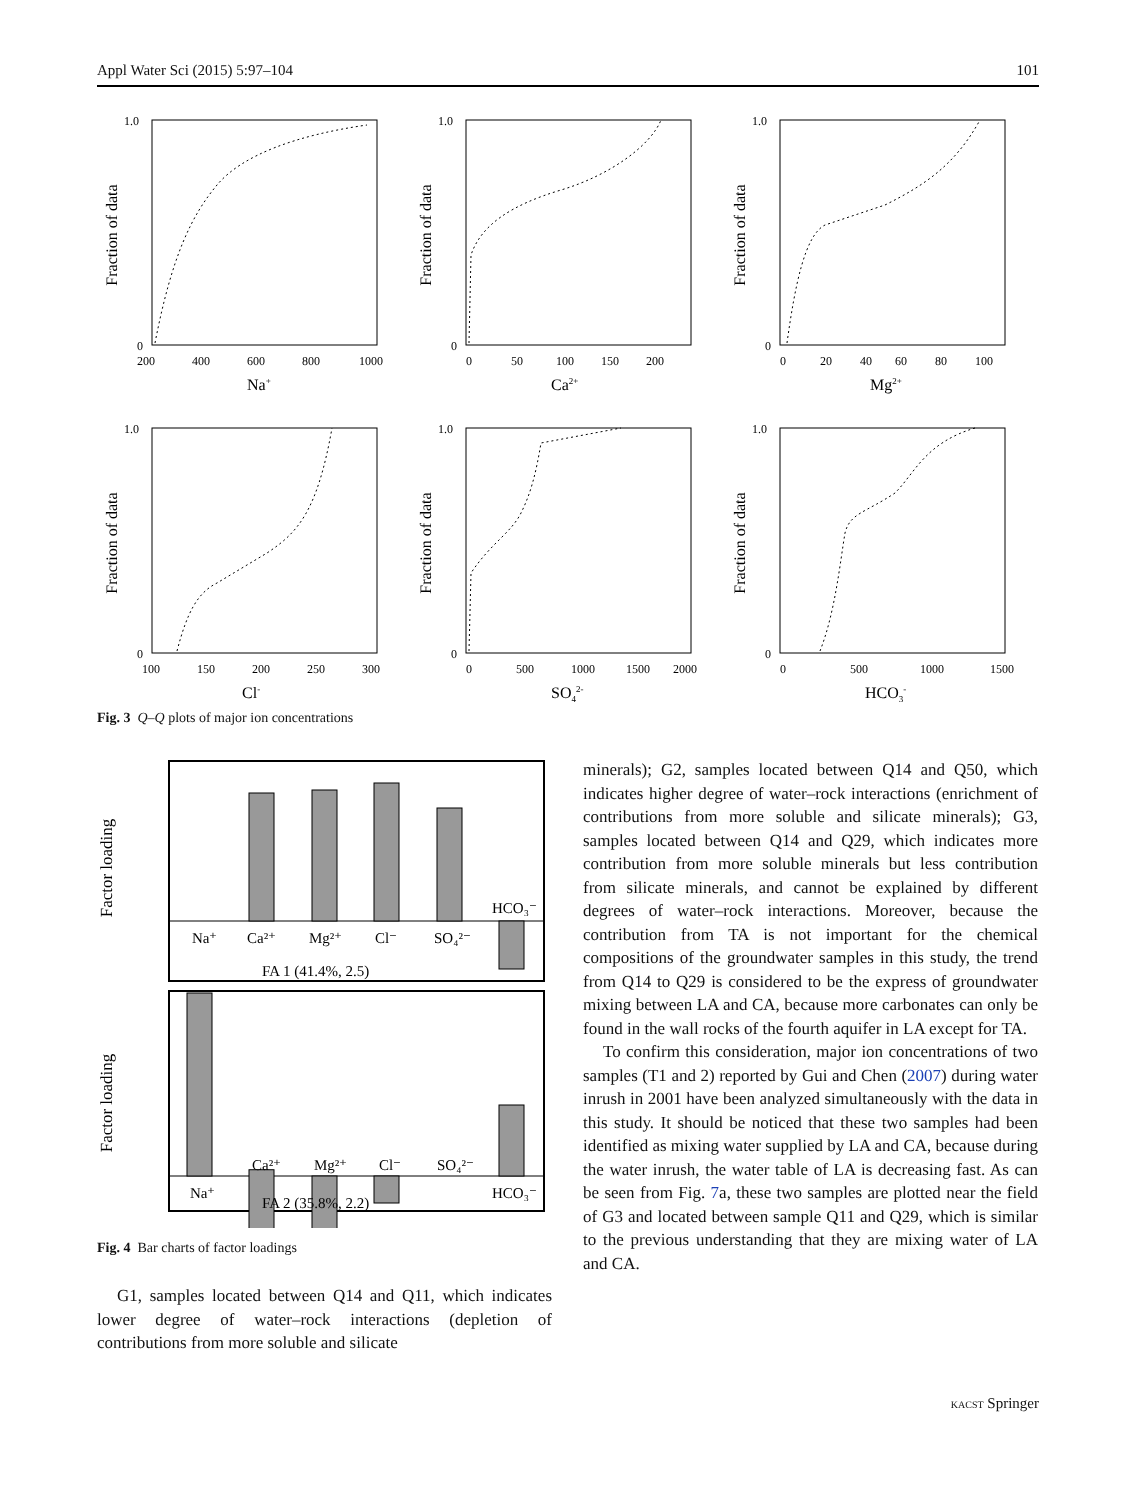Appl Water Sci (2015) 5:97–104 101
Fraction of data
1.0
0
200
400
600
800
1000
Na+
Fraction of data
1.0
0
0
50
100
150
200
Ca2+
Fraction of data
1.0
0
0
20
40
60
80
100
Mg2+
Fraction of data
1.0
0
100
150
200
250
300
Cl-
Fraction of data
1.0
0
0
500
1000
1500
2000
SO42-
Fraction of data
1.0
0
0
500
1000
1500
HCO3-
Fig. 3 Q–Q plots of major ion concentrations
Factor loading
Factor loading
Na⁺
Ca²⁺
Mg²⁺
Cl⁻
SO₄²⁻
HCO₃⁻
FA 1 (41.4%, 2.5)
Na⁺
Ca²⁺
Mg²⁺
Cl⁻
SO₄²⁻
HCO₃⁻
FA 2 (35.8%, 2.2)
Fig. 4 Bar charts of factor loadings
G1, samples located between Q14 and Q11, which indicates lower degree of water–rock interactions (depletion of contributions from more soluble and silicate
minerals); G2, samples located between Q14 and Q50, which indicates higher degree of water–rock interactions (enrichment of contributions from more soluble and silicate minerals); G3, samples located between Q14 and Q29, which indicates more contribution from more soluble minerals but less contribution from silicate minerals, and cannot be explained by different degrees of water–rock interactions. Moreover, because the contribution from TA is not important for the chemical compositions of the groundwater samples in this study, the trend from Q14 to Q29 is considered to be the express of groundwater mixing between LA and CA, because more carbonates can only be found in the wall rocks of the fourth aquifer in LA except for TA.
To confirm this consideration, major ion concentrations of two samples (T1 and 2) reported by Gui and Chen (2007) during water inrush in 2001 have been analyzed simultaneously with the data in this study. It should be noticed that these two samples had been identified as mixing water supplied by LA and CA, because during the water inrush, the water table of LA is decreasing fast. As can be seen from Fig. 7a, these two samples are plotted near the field of G3 and located between sample Q11 and Q29, which is similar to the previous understanding that they are mixing water of LA and CA.
KACST Springer